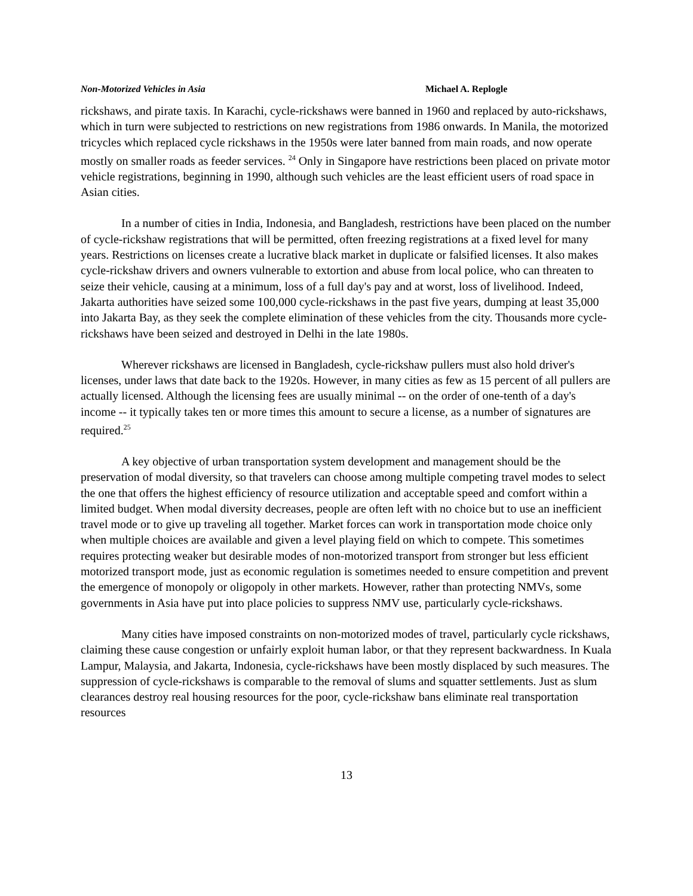Non-Motorized Vehicles in Asia Michael A. Replogle
rickshaws, and pirate taxis. In Karachi, cycle-rickshaws were banned in 1960 and replaced by auto-rickshaws, which in turn were subjected to restrictions on new registrations from 1986 onwards. In Manila, the motorized tricycles which replaced cycle rickshaws in the 1950s were later banned from main roads, and now operate mostly on smaller roads as feeder services. <sup>24</sup> Only in Singapore have restrictions been placed on private motor vehicle registrations, beginning in 1990, although such vehicles are the least efficient users of road space in Asian cities.
In a number of cities in India, Indonesia, and Bangladesh, restrictions have been placed on the number of cycle-rickshaw registrations that will be permitted, often freezing registrations at a fixed level for many years. Restrictions on licenses create a lucrative black market in duplicate or falsified licenses. It also makes cycle-rickshaw drivers and owners vulnerable to extortion and abuse from local police, who can threaten to seize their vehicle, causing at a minimum, loss of a full day's pay and at worst, loss of livelihood. Indeed, Jakarta authorities have seized some 100,000 cycle-rickshaws in the past five years, dumping at least 35,000 into Jakarta Bay, as they seek the complete elimination of these vehicles from the city. Thousands more cycle-rickshaws have been seized and destroyed in Delhi in the late 1980s.
Wherever rickshaws are licensed in Bangladesh, cycle-rickshaw pullers must also hold driver's licenses, under laws that date back to the 1920s. However, in many cities as few as 15 percent of all pullers are actually licensed. Although the licensing fees are usually minimal -- on the order of one-tenth of a day's income -- it typically takes ten or more times this amount to secure a license, as a number of signatures are required.<sup>25</sup>
A key objective of urban transportation system development and management should be the preservation of modal diversity, so that travelers can choose among multiple competing travel modes to select the one that offers the highest efficiency of resource utilization and acceptable speed and comfort within a limited budget. When modal diversity decreases, people are often left with no choice but to use an inefficient travel mode or to give up traveling all together. Market forces can work in transportation mode choice only when multiple choices are available and given a level playing field on which to compete. This sometimes requires protecting weaker but desirable modes of non-motorized transport from stronger but less efficient motorized transport mode, just as economic regulation is sometimes needed to ensure competition and prevent the emergence of monopoly or oligopoly in other markets. However, rather than protecting NMVs, some governments in Asia have put into place policies to suppress NMV use, particularly cycle-rickshaws.
Many cities have imposed constraints on non-motorized modes of travel, particularly cycle rickshaws, claiming these cause congestion or unfairly exploit human labor, or that they represent backwardness. In Kuala Lampur, Malaysia, and Jakarta, Indonesia, cycle-rickshaws have been mostly displaced by such measures. The suppression of cycle-rickshaws is comparable to the removal of slums and squatter settlements. Just as slum clearances destroy real housing resources for the poor, cycle-rickshaw bans eliminate real transportation resources
13